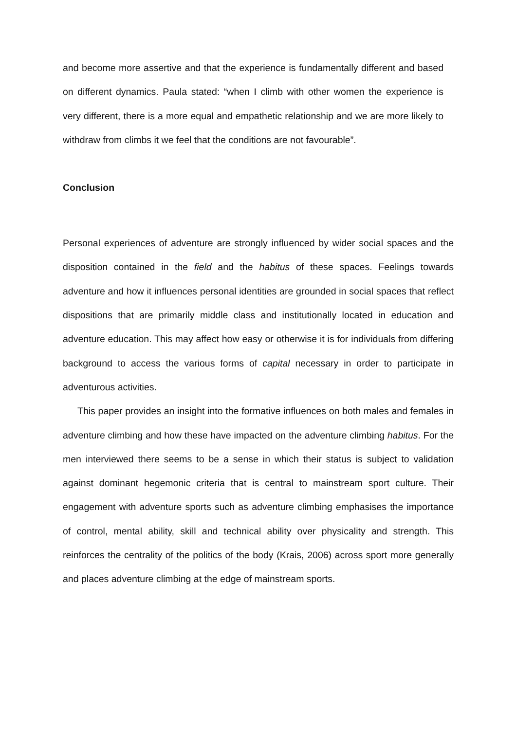and become more assertive and that the experience is fundamentally different and based on different dynamics. Paula stated: “when I climb with other women the experience is very different, there is a more equal and empathetic relationship and we are more likely to withdraw from climbs it we feel that the conditions are not favourable”.
Conclusion
Personal experiences of adventure are strongly influenced by wider social spaces and the disposition contained in the field and the habitus of these spaces. Feelings towards adventure and how it influences personal identities are grounded in social spaces that reflect dispositions that are primarily middle class and institutionally located in education and adventure education. This may affect how easy or otherwise it is for individuals from differing background to access the various forms of capital necessary in order to participate in adventurous activities.
This paper provides an insight into the formative influences on both males and females in adventure climbing and how these have impacted on the adventure climbing habitus. For the men interviewed there seems to be a sense in which their status is subject to validation against dominant hegemonic criteria that is central to mainstream sport culture. Their engagement with adventure sports such as adventure climbing emphasises the importance of control, mental ability, skill and technical ability over physicality and strength. This reinforces the centrality of the politics of the body (Krais, 2006) across sport more generally and places adventure climbing at the edge of mainstream sports.